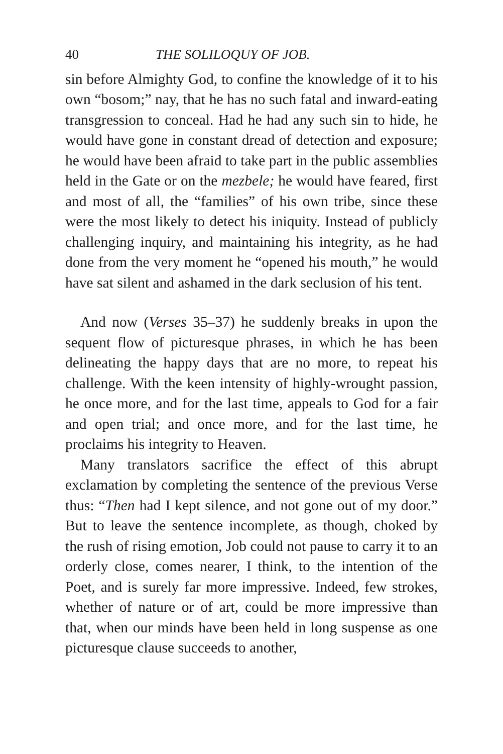40 THE SOLILOQUY OF JOB.
sin before Almighty God, to confine the knowledge of it to his own “bosom;” nay, that he has no such fatal and inward-eating transgression to conceal. Had he had any such sin to hide, he would have gone in constant dread of detection and exposure; he would have been afraid to take part in the public assemblies held in the Gate or on the mezbele; he would have feared, first and most of all, the “families” of his own tribe, since these were the most likely to detect his iniquity. Instead of publicly challenging inquiry, and maintaining his integrity, as he had done from the very moment he “opened his mouth,” he would have sat silent and ashamed in the dark seclusion of his tent.
And now (Verses 35–37) he suddenly breaks in upon the sequent flow of picturesque phrases, in which he has been delineating the happy days that are no more, to repeat his challenge. With the keen intensity of highly-wrought passion, he once more, and for the last time, appeals to God for a fair and open trial; and once more, and for the last time, he proclaims his integrity to Heaven.
Many translators sacrifice the effect of this abrupt exclamation by completing the sentence of the previous Verse thus: “Then had I kept silence, and not gone out of my door.” But to leave the sentence incomplete, as though, choked by the rush of rising emotion, Job could not pause to carry it to an orderly close, comes nearer, I think, to the intention of the Poet, and is surely far more impressive. Indeed, few strokes, whether of nature or of art, could be more impressive than that, when our minds have been held in long suspense as one picturesque clause succeeds to another,